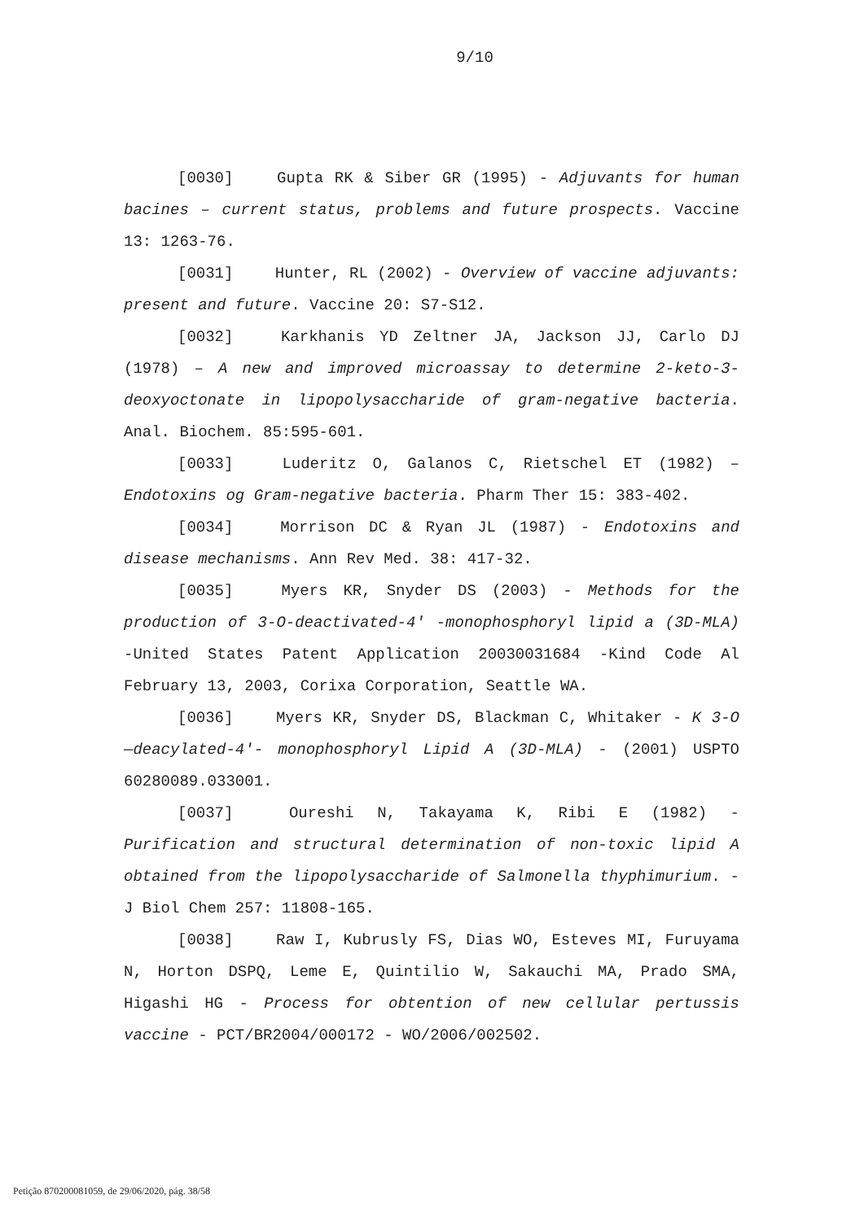9/10
[0030] Gupta RK & Siber GR (1995) - Adjuvants for human bacines – current status, problems and future prospects. Vaccine 13: 1263-76.
[0031] Hunter, RL (2002) - Overview of vaccine adjuvants: present and future. Vaccine 20: S7-S12.
[0032] Karkhanis YD Zeltner JA, Jackson JJ, Carlo DJ (1978) – A new and improved microassay to determine 2-keto-3-deoxyoctonate in lipopolysaccharide of gram-negative bacteria. Anal. Biochem. 85:595-601.
[0033] Luderitz O, Galanos C, Rietschel ET (1982) – Endotoxins og Gram-negative bacteria. Pharm Ther 15: 383-402.
[0034] Morrison DC & Ryan JL (1987) - Endotoxins and disease mechanisms. Ann Rev Med. 38: 417-32.
[0035] Myers KR, Snyder DS (2003) - Methods for the production of 3-O-deactivated-4' -monophosphoryl lipid a (3D-MLA) -United States Patent Application 20030031684 -Kind Code Al February 13, 2003, Corixa Corporation, Seattle WA.
[0036] Myers KR, Snyder DS, Blackman C, Whitaker - K 3-O —deacylated-4'- monophosphoryl Lipid A (3D-MLA) - (2001) USPTO 60280089.033001.
[0037] Oureshi N, Takayama K, Ribi E (1982) - Purification and structural determination of non-toxic lipid A obtained from the lipopolysaccharide of Salmonella thyphimurium. -J Biol Chem 257: 11808-165.
[0038] Raw I, Kubrusly FS, Dias WO, Esteves MI, Furuyama N, Horton DSPQ, Leme E, Quintilio W, Sakauchi MA, Prado SMA, Higashi HG - Process for obtention of new cellular pertussis vaccine - PCT/BR2004/000172 - WO/2006/002502.
Petição 870200081059, de 29/06/2020, pág. 38/58